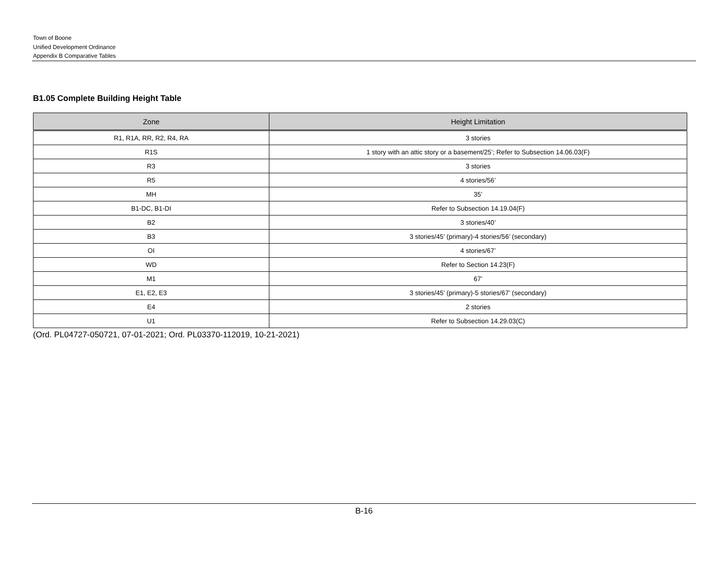Town of Boone
Unified Development Ordinance
Appendix B Comparative Tables
B1.05 Complete Building Height Table
| Zone | Height Limitation |
| --- | --- |
| R1, R1A, RR, R2, R4, RA | 3 stories |
| R1S | 1 story with an attic story or a basement/25’; Refer to Subsection 14.06.03(F) |
| R3 | 3 stories |
| R5 | 4 stories/56’ |
| MH | 35’ |
| B1-DC, B1-DI | Refer to Subsection 14.19.04(F) |
| B2 | 3 stories/40’ |
| B3 | 3 stories/45’ (primary)-4 stories/56’ (secondary) |
| OI | 4 stories/67’ |
| WD | Refer to Section 14.23(F) |
| M1 | 67’ |
| E1, E2, E3 | 3 stories/45’ (primary)-5 stories/67’ (secondary) |
| E4 | 2 stories |
| U1 | Refer to Subsection 14.29.03(C) |
(Ord. PL04727-050721, 07-01-2021; Ord. PL03370-112019, 10-21-2021)
B-16